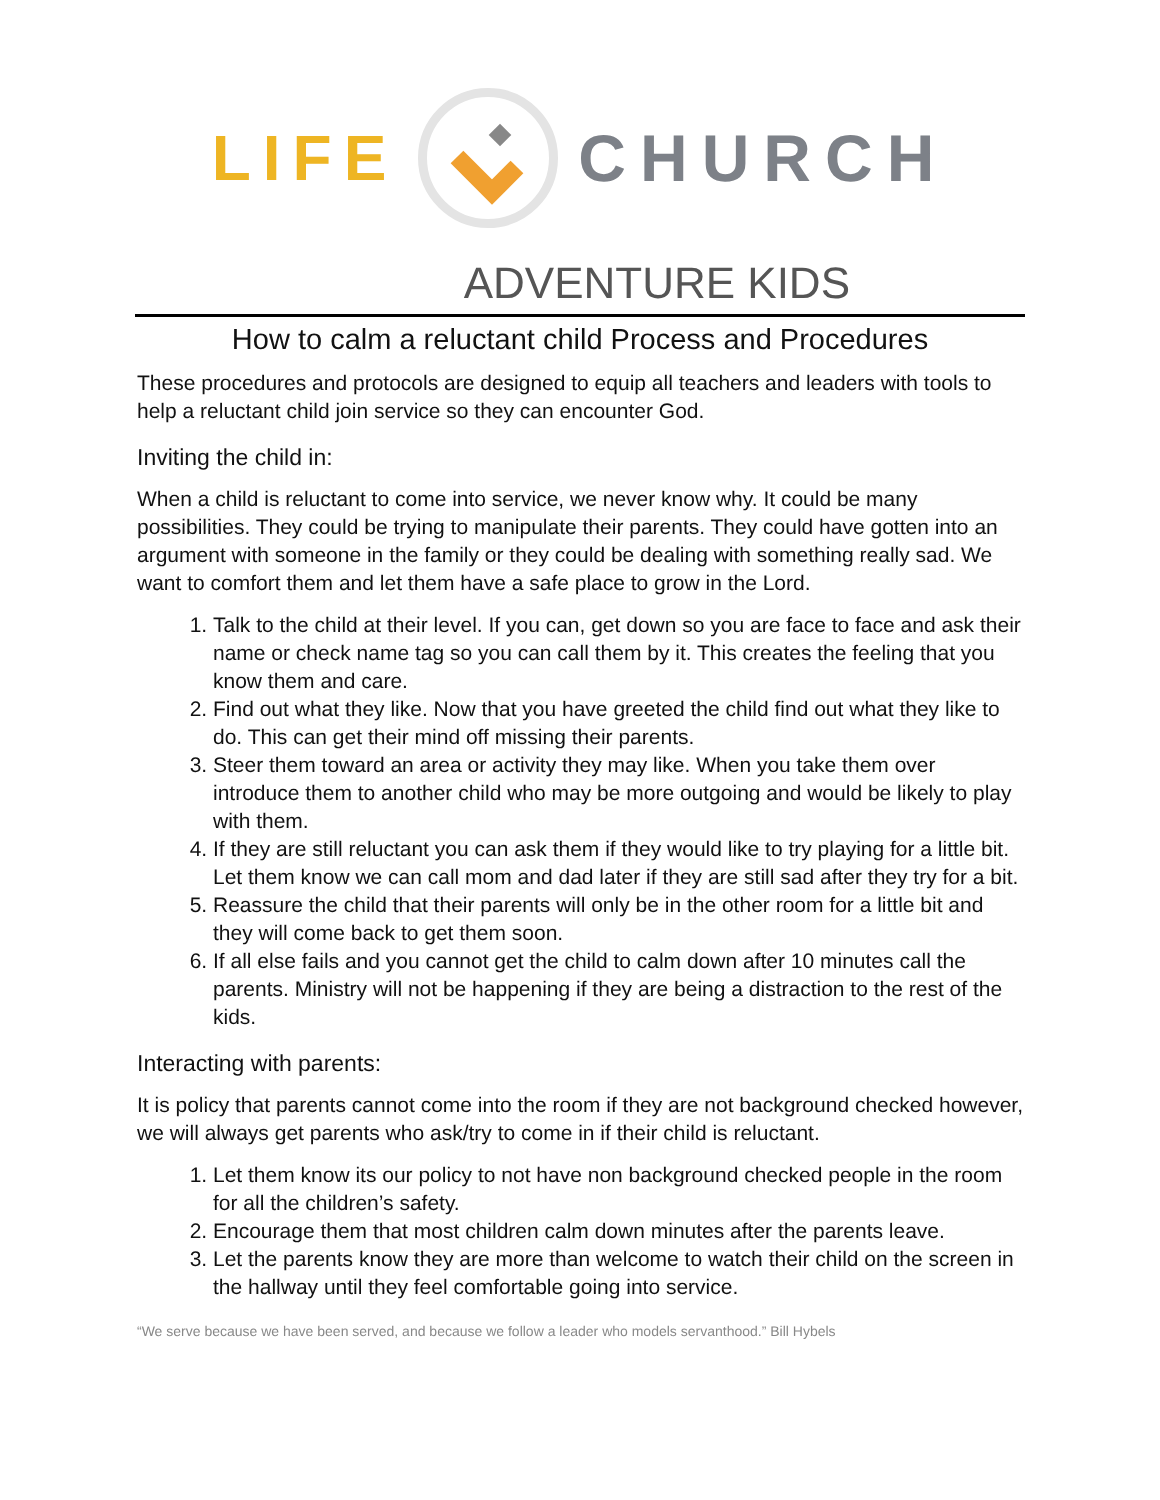LIFE CHURCH
ADVENTURE KIDS
How to calm a reluctant child Process and Procedures
These procedures and protocols are designed to equip all teachers and leaders with tools to help a reluctant child join service so they can encounter God.
Inviting the child in:
When a child is reluctant to come into service, we never know why. It could be many possibilities. They could be trying to manipulate their parents. They could have gotten into an argument with someone in the family or they could be dealing with something really sad. We want to comfort them and let them have a safe place to grow in the Lord.
1. Talk to the child at their level. If you can, get down so you are face to face and ask their name or check name tag so you can call them by it. This creates the feeling that you know them and care.
2. Find out what they like. Now that you have greeted the child find out what they like to do. This can get their mind off missing their parents.
3. Steer them toward an area or activity they may like. When you take them over introduce them to another child who may be more outgoing and would be likely to play with them.
4. If they are still reluctant you can ask them if they would like to try playing for a little bit. Let them know we can call mom and dad later if they are still sad after they try for a bit.
5. Reassure the child that their parents will only be in the other room for a little bit and they will come back to get them soon.
6. If all else fails and you cannot get the child to calm down after 10 minutes call the parents. Ministry will not be happening if they are being a distraction to the rest of the kids.
Interacting with parents:
It is policy that parents cannot come into the room if they are not background checked however, we will always get parents who ask/try to come in if their child is reluctant.
1. Let them know its our policy to not have non background checked people in the room for all the children’s safety.
2. Encourage them that most children calm down minutes after the parents leave.
3. Let the parents know they are more than welcome to watch their child on the screen in the hallway until they feel comfortable going into service.
“We serve because we have been served, and because we follow a leader who models servanthood.” Bill Hybels